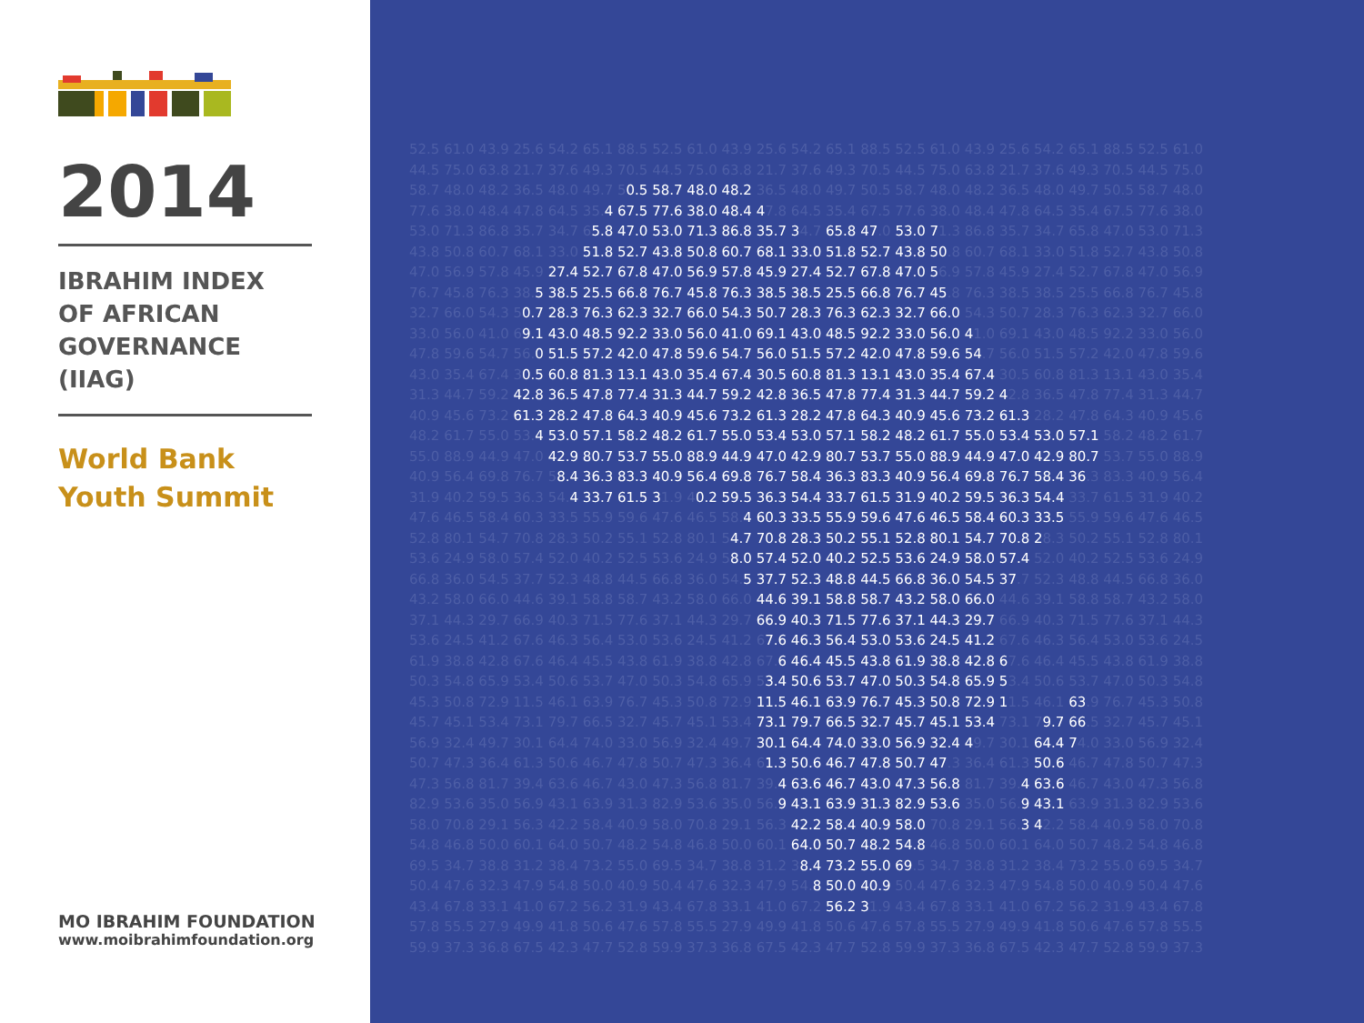2014
IBRAHIM INDEX
OF AFRICAN
GOVERNANCE
(IIAG)
World Bank
Youth Summit
MO IBRAHIM FOUNDATION
www.moibrahimfoundation.org
52.5 61.0 43.9 25.6 54.2 65.1 88.5 52.5 61.0 43.9 25.6 54.2 65.1 88.5 52.5 61.0 43.9 25.6 54.2 65.1 88.5 52.5 61.0 44.5 75.0 63.8 21.7 37.6 49.3 70.5 44.5 75.0 63.8 21.7 37.6 49.3 70.5 44.5 75.0 63.8 21.7 37.6 49.3 70.5 44.5 75.0 58.7 48.0 48.2 36.5 48.0 49.7 50.5 58.7 48.0 48.2 36.5 48.0 49.7 50.5 58.7 48.0 48.2 36.5 48.0 49.7 50.5 58.7 48.0 77.6 38.0 48.4 47.8 64.5 35.4 67.5 77.6 38.0 48.4 47.8 64.5 35.4 67.5 77.6 38.0 48.4 47.8 64.5 35.4 67.5 77.6 38.0 53.0 71.3 86.8 35.7 34.7 65.8 47.0 53.0 71.3 86.8 35.7 34.7 65.8 47.0 53.0 71.3 86.8 35.7 34.7 65.8 47.0 53.0 71.3 43.8 50.8 60.7 68.1 33.0 51.8 52.7 43.8 50.8 60.7 68.1 33.0 51.8 52.7 43.8 50.8 60.7 68.1 33.0 51.8 52.7 43.8 50.8 47.0 56.9 57.8 45.9 27.4 52.7 67.8 47.0 56.9 57.8 45.9 27.4 52.7 67.8 47.0 56.9 57.8 45.9 27.4 52.7 67.8 47.0 56.9 76.7 45.8 76.3 38.5 38.5 25.5 66.8 76.7 45.8 76.3 38.5 38.5 25.5 66.8 76.7 45.8 76.3 38.5 38.5 25.5 66.8 76.7 45.8 32.7 66.0 54.3 50.7 28.3 76.3 62.3 32.7 66.0 54.3 50.7 28.3 76.3 62.3 32.7 66.0 54.3 50.7 28.3 76.3 62.3 32.7 66.0 33.0 56.0 41.0 69.1 43.0 48.5 92.2 33.0 56.0 41.0 69.1 43.0 48.5 92.2 33.0 56.0 41.0 69.1 43.0 48.5 92.2 33.0 56.0 47.8 59.6 54.7 56.0 51.5 57.2 42.0 47.8 59.6 54.7 56.0 51.5 57.2 42.0 47.8 59.6 54.7 56.0 51.5 57.2 42.0 47.8 59.6 43.0 35.4 67.4 30.5 60.8 81.3 13.1 43.0 35.4 67.4 30.5 60.8 81.3 13.1 43.0 35.4 67.4 30.5 60.8 81.3 13.1 43.0 35.4 31.3 44.7 59.2 42.8 36.5 47.8 77.4 31.3 44.7 59.2 42.8 36.5 47.8 77.4 31.3 44.7 59.2 42.8 36.5 47.8 77.4 31.3 44.7 40.9 45.6 73.2 61.3 28.2 47.8 64.3 40.9 45.6 73.2 61.3 28.2 47.8 64.3 40.9 45.6 73.2 61.3 28.2 47.8 64.3 40.9 45.6 48.2 61.7 55.0 53.4 53.0 57.1 58.2 48.2 61.7 55.0 53.4 53.0 57.1 58.2 48.2 61.7 55.0 53.4 53.0 57.1 58.2 48.2 61.7 55.0 88.9 44.9 47.0 42.9 80.7 53.7 55.0 88.9 44.9 47.0 42.9 80.7 53.7 55.0 88.9 44.9 47.0 42.9 80.7 53.7 55.0 88.9 40.9 56.4 69.8 76.7 58.4 36.3 83.3 40.9 56.4 69.8 76.7 58.4 36.3 83.3 40.9 56.4 69.8 76.7 58.4 36.3 83.3 40.9 56.4 31.9 40.2 59.5 36.3 54.4 33.7 61.5 31.9 40.2 59.5 36.3 54.4 33.7 61.5 31.9 40.2 59.5 36.3 54.4 33.7 61.5 31.9 40.2 47.6 46.5 58.4 60.3 33.5 55.9 59.6 47.6 46.5 58.4 60.3 33.5 55.9 59.6 47.6 46.5 58.4 60.3 33.5 55.9 59.6 47.6 46.5 52.8 80.1 54.7 70.8 28.3 50.2 55.1 52.8 80.1 54.7 70.8 28.3 50.2 55.1 52.8 80.1 54.7 70.8 28.3 50.2 55.1 52.8 80.1 53.6 24.9 58.0 57.4 52.0 40.2 52.5 53.6 24.9 58.0 57.4 52.0 40.2 52.5 53.6 24.9 58.0 57.4 52.0 40.2 52.5 53.6 24.9 66.8 36.0 54.5 37.7 52.3 48.8 44.5 66.8 36.0 54.5 37.7 52.3 48.8 44.5 66.8 36.0 54.5 37.7 52.3 48.8 44.5 66.8 36.0 43.2 58.0 66.0 44.6 39.1 58.8 58.7 43.2 58.0 66.0 44.6 39.1 58.8 58.7 43.2 58.0 66.0 44.6 39.1 58.8 58.7 43.2 58.0 37.1 44.3 29.7 66.9 40.3 71.5 77.6 37.1 44.3 29.7 66.9 40.3 71.5 77.6 37.1 44.3 29.7 66.9 40.3 71.5 77.6 37.1 44.3 53.6 24.5 41.2 67.6 46.3 56.4 53.0 53.6 24.5 41.2 67.6 46.3 56.4 53.0 53.6 24.5 41.2 67.6 46.3 56.4 53.0 53.6 24.5 61.9 38.8 42.8 67.6 46.4 45.5 43.8 61.9 38.8 42.8 67.6 46.4 45.5 43.8 61.9 38.8 42.8 67.6 46.4 45.5 43.8 61.9 38.8 50.3 54.8 65.9 53.4 50.6 53.7 47.0 50.3 54.8 65.9 53.4 50.6 53.7 47.0 50.3 54.8 65.9 53.4 50.6 53.7 47.0 50.3 54.8 45.3 50.8 72.9 11.5 46.1 63.9 76.7 45.3 50.8 72.9 11.5 46.1 63.9 76.7 45.3 50.8 72.9 11.5 46.1 63.9 76.7 45.3 50.8 45.7 45.1 53.4 73.1 79.7 66.5 32.7 45.7 45.1 53.4 73.1 79.7 66.5 32.7 45.7 45.1 53.4 73.1 79.7 66.5 32.7 45.7 45.1 56.9 32.4 49.7 30.1 64.4 74.0 33.0 56.9 32.4 49.7 30.1 64.4 74.0 33.0 56.9 32.4 49.7 30.1 64.4 74.0 33.0 56.9 32.4 50.7 47.3 36.4 61.3 50.6 46.7 47.8 50.7 47.3 36.4 61.3 50.6 46.7 47.8 50.7 47.3 36.4 61.3 50.6 46.7 47.8 50.7 47.3 47.3 56.8 81.7 39.4 63.6 46.7 43.0 47.3 56.8 81.7 39.4 63.6 46.7 43.0 47.3 56.8 81.7 39.4 63.6 46.7 43.0 47.3 56.8 82.9 53.6 35.0 56.9 43.1 63.9 31.3 82.9 53.6 35.0 56.9 43.1 63.9 31.3 82.9 53.6 35.0 56.9 43.1 63.9 31.3 82.9 53.6 58.0 70.8 29.1 56.3 42.2 58.4 40.9 58.0 70.8 29.1 56.3 42.2 58.4 40.9 58.0 70.8 29.1 56.3 42.2 58.4 40.9 58.0 70.8 54.8 46.8 50.0 60.1 64.0 50.7 48.2 54.8 46.8 50.0 60.1 64.0 50.7 48.2 54.8 46.8 50.0 60.1 64.0 50.7 48.2 54.8 46.8 69.5 34.7 38.8 31.2 38.4 73.2 55.0 69.5 34.7 38.8 31.2 38.4 73.2 55.0 69.5 34.7 38.8 31.2 38.4 73.2 55.0 69.5 34.7 50.4 47.6 32.3 47.9 54.8 50.0 40.9 50.4 47.6 32.3 47.9 54.8 50.0 40.9 50.4 47.6 32.3 47.9 54.8 50.0 40.9 50.4 47.6 43.4 67.8 33.1 41.0 67.2 56.2 31.9 43.4 67.8 33.1 41.0 67.2 56.2 31.9 43.4 67.8 33.1 41.0 67.2 56.2 31.9 43.4 67.8 57.8 55.5 27.9 49.9 41.8 50.6 47.6 57.8 55.5 27.9 49.9 41.8 50.6 47.6 57.8 55.5 27.9 49.9 41.8 50.6 47.6 57.8 55.5 59.9 37.3 36.8 67.5 42.3 47.7 52.8 59.9 37.3 36.8 67.5 42.3 47.7 52.8 59.9 37.3 36.8 67.5 42.3 47.7 52.8 59.9 37.3